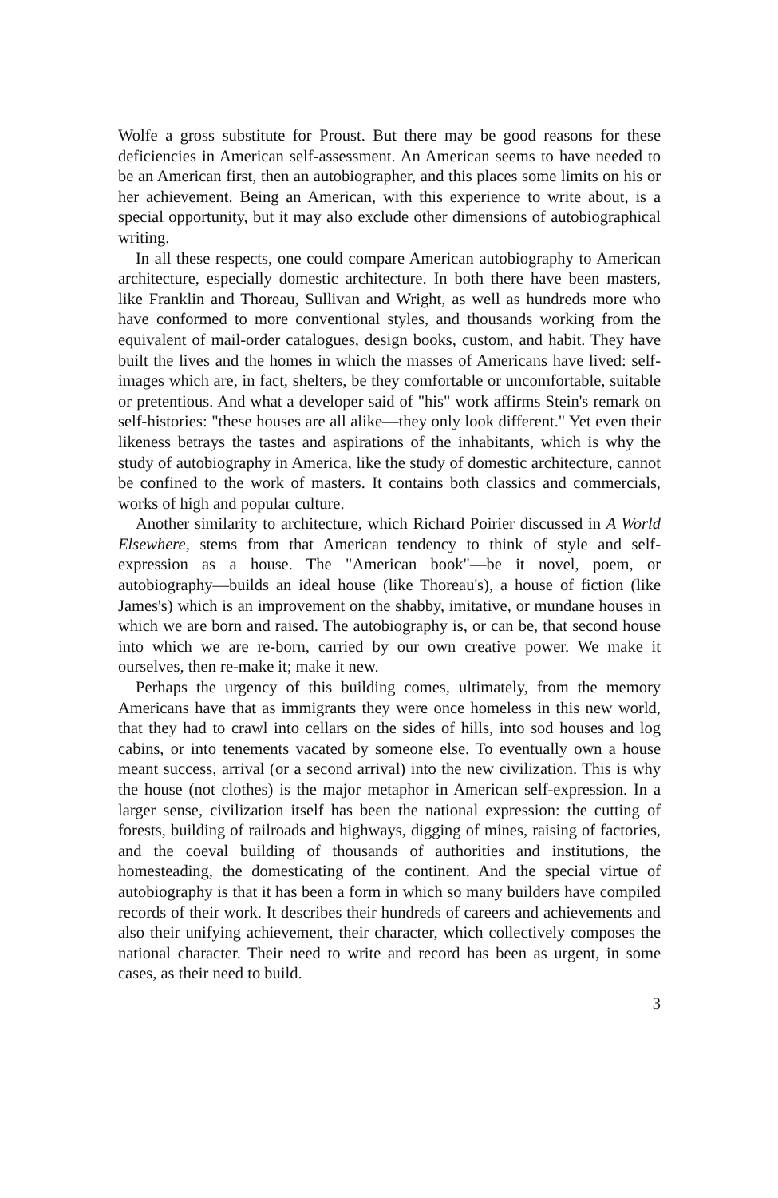Wolfe a gross substitute for Proust. But there may be good reasons for these deficiencies in American self-assessment. An American seems to have needed to be an American first, then an autobiographer, and this places some limits on his or her achievement. Being an American, with this experience to write about, is a special opportunity, but it may also exclude other dimensions of autobiographical writing.
In all these respects, one could compare American autobiography to American architecture, especially domestic architecture. In both there have been masters, like Franklin and Thoreau, Sullivan and Wright, as well as hundreds more who have conformed to more conventional styles, and thousands working from the equivalent of mail-order catalogues, design books, custom, and habit. They have built the lives and the homes in which the masses of Americans have lived: self-images which are, in fact, shelters, be they comfortable or uncomfortable, suitable or pretentious. And what a developer said of "his" work affirms Stein's remark on self-histories: "these houses are all alike—they only look different." Yet even their likeness betrays the tastes and aspirations of the inhabitants, which is why the study of autobiography in America, like the study of domestic architecture, cannot be confined to the work of masters. It contains both classics and commercials, works of high and popular culture.
Another similarity to architecture, which Richard Poirier discussed in A World Elsewhere, stems from that American tendency to think of style and self-expression as a house. The "American book"—be it novel, poem, or autobiography—builds an ideal house (like Thoreau's), a house of fiction (like James's) which is an improvement on the shabby, imitative, or mundane houses in which we are born and raised. The autobiography is, or can be, that second house into which we are re-born, carried by our own creative power. We make it ourselves, then re-make it; make it new.
Perhaps the urgency of this building comes, ultimately, from the memory Americans have that as immigrants they were once homeless in this new world, that they had to crawl into cellars on the sides of hills, into sod houses and log cabins, or into tenements vacated by someone else. To eventually own a house meant success, arrival (or a second arrival) into the new civilization. This is why the house (not clothes) is the major metaphor in American self-expression. In a larger sense, civilization itself has been the national expression: the cutting of forests, building of railroads and highways, digging of mines, raising of factories, and the coeval building of thousands of authorities and institutions, the homesteading, the domesticating of the continent. And the special virtue of autobiography is that it has been a form in which so many builders have compiled records of their work. It describes their hundreds of careers and achievements and also their unifying achievement, their character, which collectively composes the national character. Their need to write and record has been as urgent, in some cases, as their need to build.
3